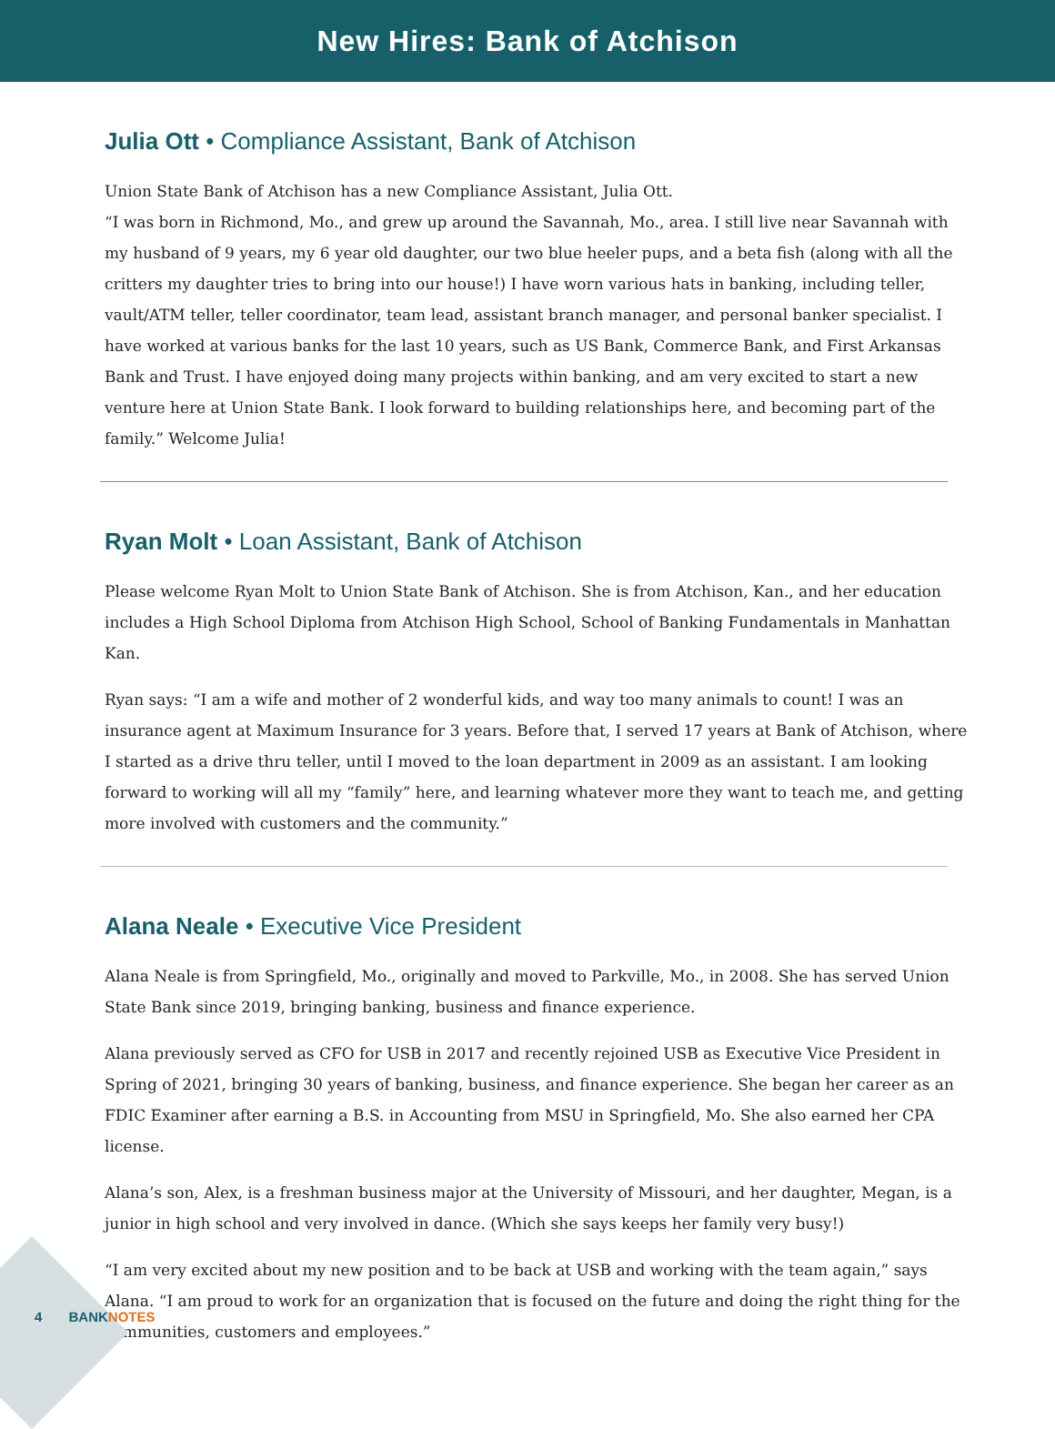New Hires: Bank of Atchison
Julia Ott • Compliance Assistant, Bank of Atchison
Union State Bank of Atchison has a new Compliance Assistant, Julia Ott.
“I was born in Richmond, Mo., and grew up around the Savannah, Mo., area. I still live near Savannah with my husband of 9 years, my 6 year old daughter, our two blue heeler pups, and a beta fish (along with all the critters my daughter tries to bring into our house!) I have worn various hats in banking, including teller, vault/ATM teller, teller coordinator, team lead, assistant branch manager, and personal banker specialist. I have worked at various banks for the last 10 years, such as US Bank, Commerce Bank, and First Arkansas Bank and Trust. I have enjoyed doing many projects within banking, and am very excited to start a new venture here at Union State Bank. I look forward to building relationships here, and becoming part of the family.” Welcome Julia!
Ryan Molt • Loan Assistant, Bank of Atchison
Please welcome Ryan Molt to Union State Bank of Atchison. She is from Atchison, Kan., and her education includes a High School Diploma from Atchison High School, School of Banking Fundamentals in Manhattan Kan.
Ryan says: “I am a wife and mother of 2 wonderful kids, and way too many animals to count! I was an insurance agent at Maximum Insurance for 3 years. Before that, I served 17 years at Bank of Atchison, where I started as a drive thru teller, until I moved to the loan department in 2009 as an assistant. I am looking forward to working will all my “family” here, and learning whatever more they want to teach me, and getting more involved with customers and the community.”
Alana Neale • Executive Vice President
Alana Neale is from Springfield, Mo., originally and moved to Parkville, Mo., in 2008. She has served Union State Bank since 2019, bringing banking, business and finance experience.
Alana previously served as CFO for USB in 2017 and recently rejoined USB as Executive Vice President in Spring of 2021, bringing 30 years of banking, business, and finance experience. She began her career as an FDIC Examiner after earning a B.S. in Accounting from MSU in Springfield, Mo. She also earned her CPA license.
Alana’s son, Alex, is a freshman business major at the University of Missouri, and her daughter, Megan, is a junior in high school and very involved in dance. (Which she says keeps her family very busy!)
“I am very excited about my new position and to be back at USB and working with the team again,” says Alana. “I am proud to work for an organization that is focused on the future and doing the right thing for the communities, customers and employees.”
4 BANKNOTES